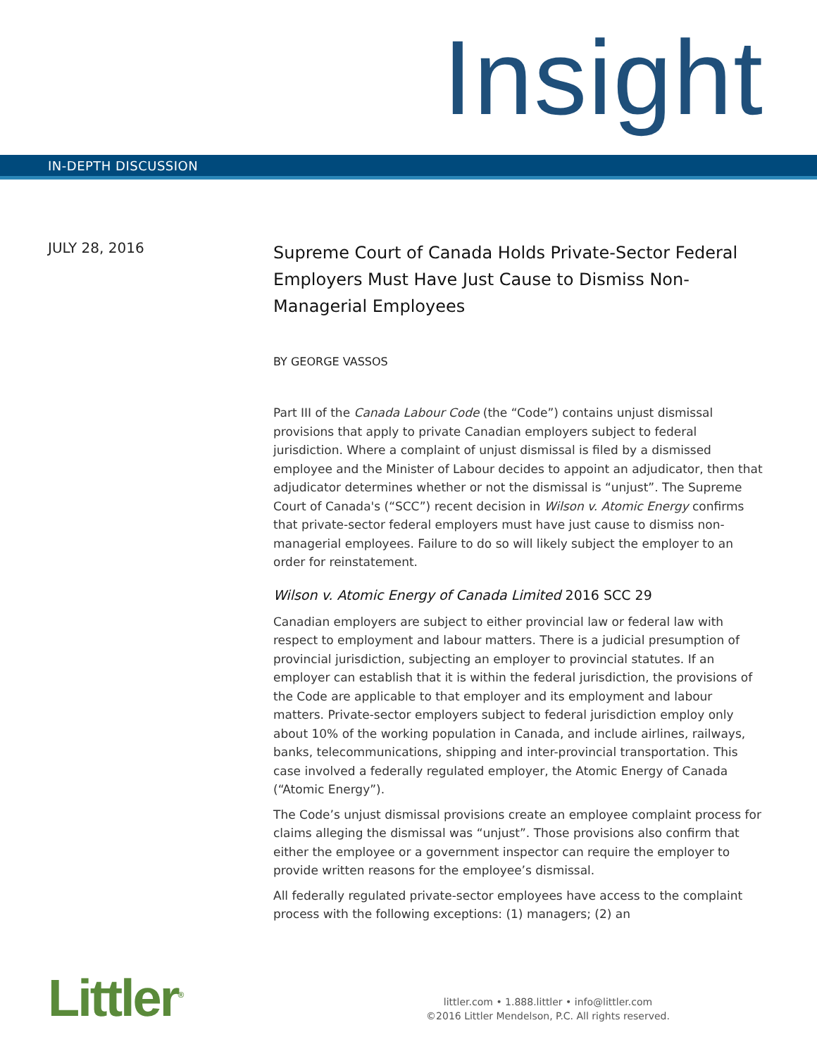Insight
IN-DEPTH DISCUSSION
JULY 28, 2016
Supreme Court of Canada Holds Private-Sector Federal Employers Must Have Just Cause to Dismiss Non-Managerial Employees
BY GEORGE VASSOS
Part III of the Canada Labour Code (the “Code”) contains unjust dismissal provisions that apply to private Canadian employers subject to federal jurisdiction. Where a complaint of unjust dismissal is filed by a dismissed employee and the Minister of Labour decides to appoint an adjudicator, then that adjudicator determines whether or not the dismissal is “unjust”. The Supreme Court of Canada's (“SCC”) recent decision in Wilson v. Atomic Energy confirms that private-sector federal employers must have just cause to dismiss non-managerial employees. Failure to do so will likely subject the employer to an order for reinstatement.
Wilson v. Atomic Energy of Canada Limited 2016 SCC 29
Canadian employers are subject to either provincial law or federal law with respect to employment and labour matters. There is a judicial presumption of provincial jurisdiction, subjecting an employer to provincial statutes. If an employer can establish that it is within the federal jurisdiction, the provisions of the Code are applicable to that employer and its employment and labour matters. Private-sector employers subject to federal jurisdiction employ only about 10% of the working population in Canada, and include airlines, railways, banks, telecommunications, shipping and inter-provincial transportation. This case involved a federally regulated employer, the Atomic Energy of Canada (“Atomic Energy”).
The Code’s unjust dismissal provisions create an employee complaint process for claims alleging the dismissal was “unjust”. Those provisions also confirm that either the employee or a government inspector can require the employer to provide written reasons for the employee’s dismissal.
All federally regulated private-sector employees have access to the complaint process with the following exceptions: (1) managers; (2) an
Littler<sup>®</sup>
littler.com • 1.888.littler • info@littler.com
©2016 Littler Mendelson, P.C. All rights reserved.